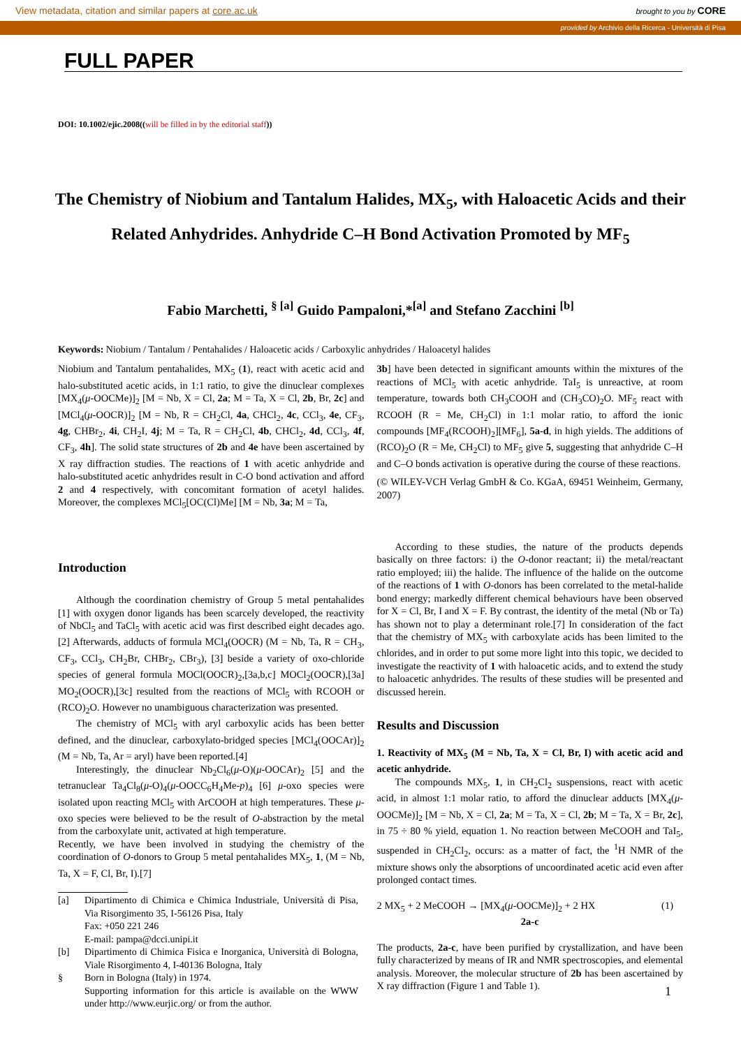View metadata, citation and similar papers at core.ac.uk brought to you by CORE
provided by Archivio della Ricerca - Università di Pisa
FULL PAPER
DOI: 10.1002/ejic.2008((will be filled in by the editorial staff))
The Chemistry of Niobium and Tantalum Halides, MX<sub>5</sub>, with Haloacetic Acids and their Related Anhydrides. Anhydride C–H Bond Activation Promoted by MF<sub>5</sub>
Fabio Marchetti, <sup>§ [a]</sup> Guido Pampaloni,*<sup>[a]</sup> and Stefano Zacchini <sup>[b]</sup>
Keywords: Niobium / Tantalum / Pentahalides / Haloacetic acids / Carboxylic anhydrides / Haloacetyl halides
Niobium and Tantalum pentahalides, MX<sub>5</sub> (1), react with acetic acid and halo-substituted acetic acids, in 1:1 ratio, to give the dinuclear complexes [MX<sub>4</sub>(μ-OOCMe)]<sub>2</sub> [M = Nb, X = Cl, 2a; M = Ta, X = Cl, 2b, Br, 2c] and [MCl<sub>4</sub>(μ-OOCR)]<sub>2</sub> [M = Nb, R = CH<sub>2</sub>Cl, 4a, CHCl<sub>2</sub>, 4c, CCl<sub>3</sub>, 4e, CF<sub>3</sub>, 4g, CHBr<sub>2</sub>, 4i, CH<sub>2</sub>I, 4j; M = Ta, R = CH<sub>2</sub>Cl, 4b, CHCl<sub>2</sub>, 4d, CCl<sub>3</sub>, 4f, CF<sub>3</sub>, 4h]. The solid state structures of 2b and 4e have been ascertained by X ray diffraction studies. The reactions of 1 with acetic anhydride and halo-substituted acetic anhydrides result in C-O bond activation and afford 2 and 4 respectively, with concomitant formation of acetyl halides. Moreover, the complexes MCl<sub>5</sub>[OC(Cl)Me] [M = Nb, 3a; M = Ta,
3b] have been detected in significant amounts within the mixtures of the reactions of MCl<sub>5</sub> with acetic anhydride. TaI<sub>5</sub> is unreactive, at room temperature, towards both CH<sub>3</sub>COOH and (CH<sub>3</sub>CO)<sub>2</sub>O. MF<sub>5</sub> react with RCOOH (R = Me, CH<sub>2</sub>Cl) in 1:1 molar ratio, to afford the ionic compounds [MF<sub>4</sub>(RCOOH)<sub>2</sub>][MF<sub>6</sub>], 5a-d, in high yields. The additions of (RCO)<sub>2</sub>O (R = Me, CH<sub>2</sub>Cl) to MF<sub>5</sub> give 5, suggesting that anhydride C–H and C–O bonds activation is operative during the course of these reactions.
(© WILEY-VCH Verlag GmbH & Co. KGaA, 69451 Weinheim, Germany, 2007)
Introduction
Although the coordination chemistry of Group 5 metal pentahalides [1] with oxygen donor ligands has been scarcely developed, the reactivity of NbCl<sub>5</sub> and TaCl<sub>5</sub> with acetic acid was first described eight decades ago.[2] Afterwards, adducts of formula MCl<sub>4</sub>(OOCR) (M = Nb, Ta, R = CH<sub>3</sub>, CF<sub>3</sub>, CCl<sub>3</sub>, CH<sub>2</sub>Br, CHBr<sub>2</sub>, CBr<sub>3</sub>), [3] beside a variety of oxo-chloride species of general formula MOCl(OOCR)<sub>2</sub>,[3a,b,c] MOCl<sub>2</sub>(OOCR),[3a] MO<sub>2</sub>(OOCR),[3c] resulted from the reactions of MCl<sub>5</sub> with RCOOH or (RCO)<sub>2</sub>O. However no unambiguous characterization was presented.
The chemistry of MCl<sub>5</sub> with aryl carboxylic acids has been better defined, and the dinuclear, carboxylato-bridged species [MCl<sub>4</sub>(OOCAr)]<sub>2</sub> (M = Nb, Ta, Ar = aryl) have been reported.[4]
Interestingly, the dinuclear Nb<sub>2</sub>Cl<sub>6</sub>(μ-O)(μ-OOCAr)<sub>2</sub> [5] and the tetranuclear Ta<sub>4</sub>Cl<sub>8</sub>(μ-O)<sub>4</sub>(μ-OOCC<sub>6</sub>H<sub>4</sub>Me-p)<sub>4</sub> [6] μ-oxo species were isolated upon reacting MCl<sub>5</sub> with ArCOOH at high temperatures. These μ-oxo species were believed to be the result of O-abstraction by the metal from the carboxylate unit, activated at high temperature.
Recently, we have been involved in studying the chemistry of the coordination of O-donors to Group 5 metal pentahalides MX<sub>5</sub>, 1, (M = Nb, Ta, X = F, Cl, Br, I).[7]
[a] Dipartimento di Chimica e Chimica Industriale, Università di Pisa, Via Risorgimento 35, I-56126 Pisa, Italy
Fax: +050 221 246
E-mail: pampa@dcci.unipi.it
[b] Dipartimento di Chimica Fisica e Inorganica, Università di Bologna, Viale Risorgimento 4, I-40136 Bologna, Italy
§ Born in Bologna (Italy) in 1974.
Supporting information for this article is available on the WWW under http://www.eurjic.org/ or from the author.
According to these studies, the nature of the products depends basically on three factors: i) the O-donor reactant; ii) the metal/reactant ratio employed; iii) the halide. The influence of the halide on the outcome of the reactions of 1 with O-donors has been correlated to the metal-halide bond energy; markedly different chemical behaviours have been observed for X = Cl, Br, I and X = F. By contrast, the identity of the metal (Nb or Ta) has shown not to play a determinant role.[7] In consideration of the fact that the chemistry of MX<sub>5</sub> with carboxylate acids has been limited to the chlorides, and in order to put some more light into this topic, we decided to investigate the reactivity of 1 with haloacetic acids, and to extend the study to haloacetic anhydrides. The results of these studies will be presented and discussed herein.
Results and Discussion
1. Reactivity of MX<sub>5</sub> (M = Nb, Ta, X = Cl, Br, I) with acetic acid and acetic anhydride.
The compounds MX<sub>5</sub>, 1, in CH<sub>2</sub>Cl<sub>2</sub> suspensions, react with acetic acid, in almost 1:1 molar ratio, to afford the dinuclear adducts [MX<sub>4</sub>(μ-OOCMe)]<sub>2</sub> [M = Nb, X = Cl, 2a; M = Ta, X = Cl, 2b; M = Ta, X = Br, 2c], in 75 ÷ 80 % yield, equation 1. No reaction between MeCOOH and TaI<sub>5</sub>, suspended in CH<sub>2</sub>Cl<sub>2</sub>, occurs: as a matter of fact, the <sup>1</sup>H NMR of the mixture shows only the absorptions of uncoordinated acetic acid even after prolonged contact times.
2 MX<sub>5</sub> + 2 MeCOOH → [MX<sub>4</sub>(μ-OOCMe)]<sub>2</sub> + 2 HX (1)
2a-c
The products, 2a-c, have been purified by crystallization, and have been fully characterized by means of IR and NMR spectroscopies, and elemental analysis. Moreover, the molecular structure of 2b has been ascertained by X ray diffraction (Figure 1 and Table 1).
1